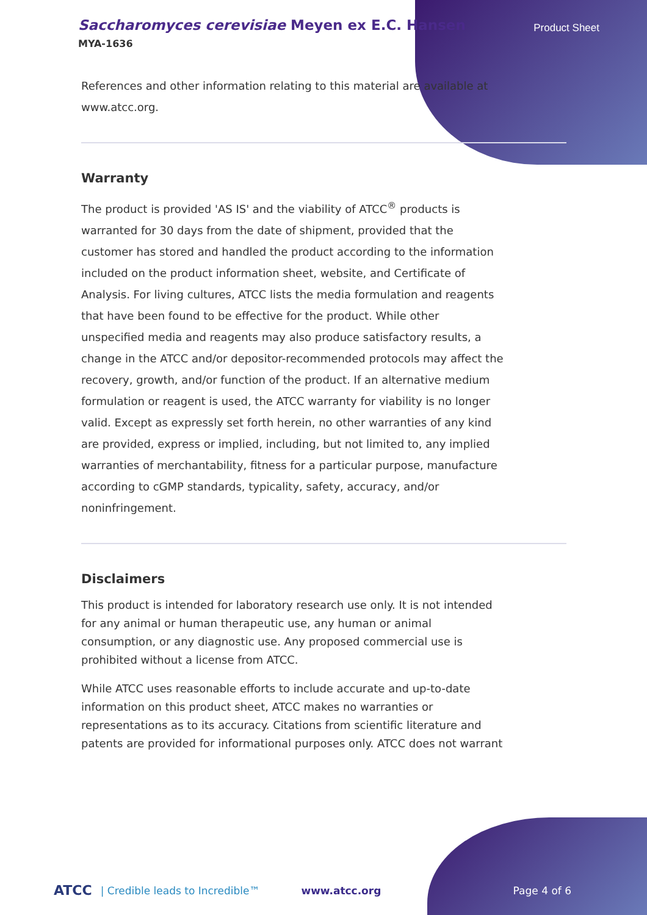Saccharomyces cerevisiae Meyen ex E.C. Hansen
MYA-1636
Product Sheet
References and other information relating to this material are available at www.atcc.org.
Warranty
The product is provided 'AS IS' and the viability of ATCC<sup>®</sup> products is warranted for 30 days from the date of shipment, provided that the customer has stored and handled the product according to the information included on the product information sheet, website, and Certificate of Analysis. For living cultures, ATCC lists the media formulation and reagents that have been found to be effective for the product. While other unspecified media and reagents may also produce satisfactory results, a change in the ATCC and/or depositor-recommended protocols may affect the recovery, growth, and/or function of the product. If an alternative medium formulation or reagent is used, the ATCC warranty for viability is no longer valid. Except as expressly set forth herein, no other warranties of any kind are provided, express or implied, including, but not limited to, any implied warranties of merchantability, fitness for a particular purpose, manufacture according to cGMP standards, typicality, safety, accuracy, and/or noninfringement.
Disclaimers
This product is intended for laboratory research use only. It is not intended for any animal or human therapeutic use, any human or animal consumption, or any diagnostic use. Any proposed commercial use is prohibited without a license from ATCC.
While ATCC uses reasonable efforts to include accurate and up-to-date information on this product sheet, ATCC makes no warranties or representations as to its accuracy. Citations from scientific literature and patents are provided for informational purposes only. ATCC does not warrant
ATCC | Credible leads to Incredible™ www.atcc.org Page 4 of 6